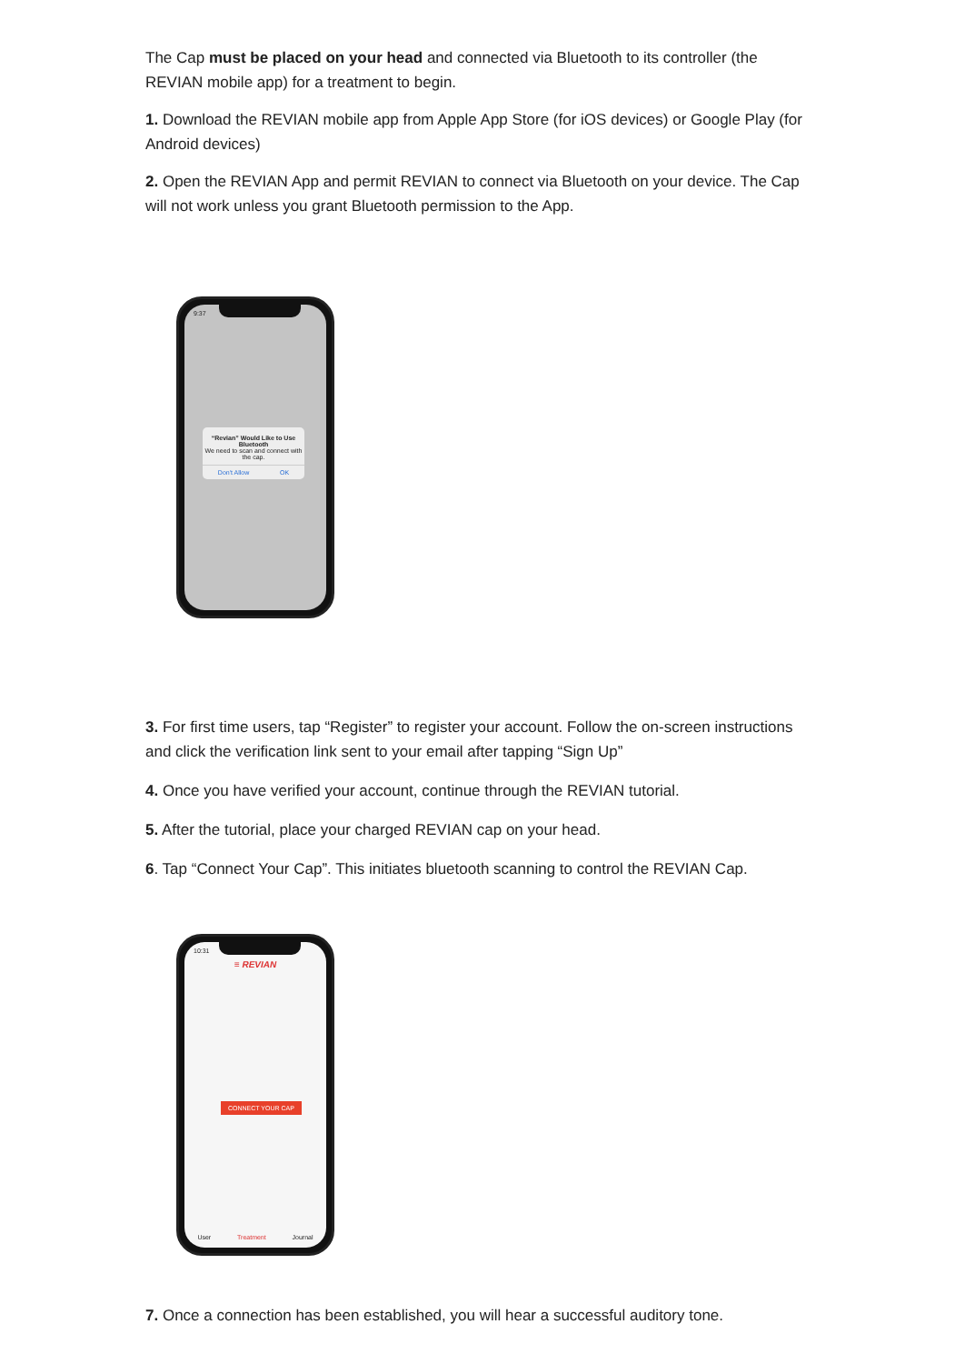The Cap must be placed on your head and connected via Bluetooth to its controller (the REVIAN mobile app) for a treatment to begin.
1. Download the REVIAN mobile app from Apple App Store (for iOS devices) or Google Play (for Android devices)
2. Open the REVIAN App and permit REVIAN to connect via Bluetooth on your device. The Cap will not work unless you grant Bluetooth permission to the App.
9:37
“Revian” Would Like to Use Bluetooth
We need to scan and connect with the cap.
Don't Allow OK
3. For first time users, tap “Register” to register your account. Follow the on-screen instructions and click the verification link sent to your email after tapping “Sign Up”
4. Once you have verified your account, continue through the REVIAN tutorial.
5. After the tutorial, place your charged REVIAN cap on your head.
6. Tap “Connect Your Cap”. This initiates bluetooth scanning to control the REVIAN Cap.
10:31
≡ REVIAN
CONNECT YOUR CAP
User Treatment Journal
7. Once a connection has been established, you will hear a successful auditory tone.